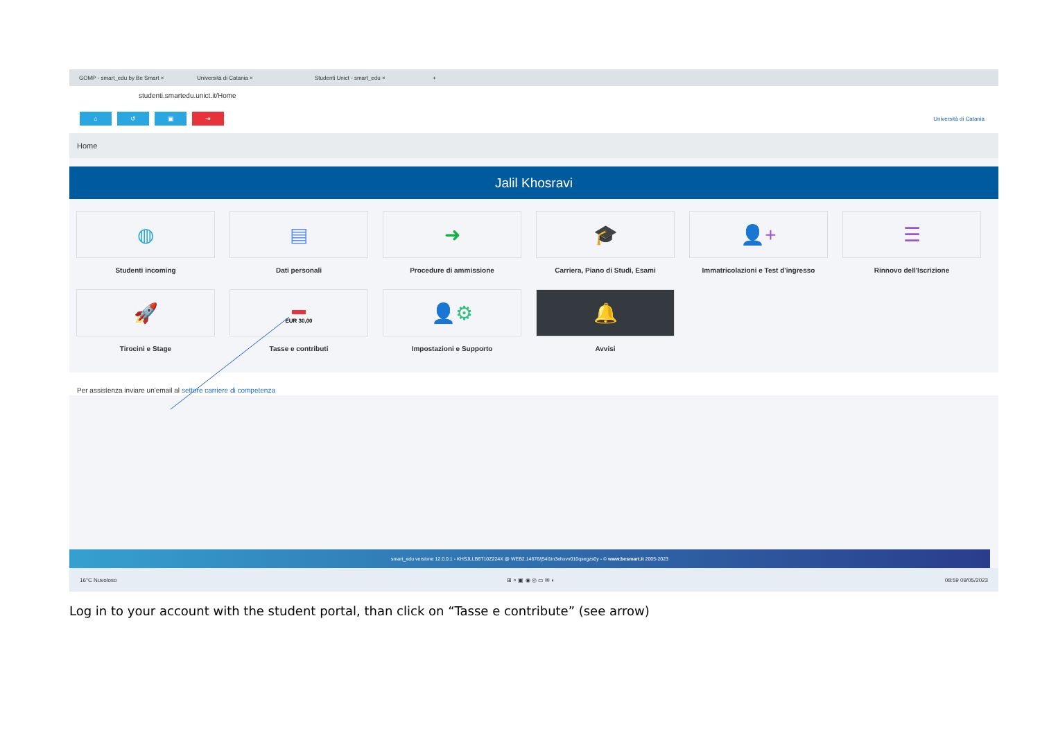GOMP - smart_edu by Be Smart × Università di Catania × Studenti Unict - smart_edu × +
studenti.smartedu.unict.it/Home
⌂ ↺ ▣ ⇥ Università di Catania
Home
Jalil Khosravi
◍
Studenti incoming
▤
Dati personali
➜
Procedure di ammissione
🎓
Carriera, Piano di Studi, Esami
👤+
Immatricolazioni e Test d'ingresso
☰
Rinnovo dell'Iscrizione
🚀
Tirocini e Stage
▬
EUR 30,00
Tasse e contributi
👤⚙
Impostazioni e Supporto
🔔
Avvisi
Per assistenza inviare un'email al settore carriere di competenza
smart_edu versione 12.0.0.1 - KHSJLLB6T10Z224X @ WEB2.14676/j54l1in3ehxvv010qxegzs0y - © www.besmart.it 2005-2023
16°C Nuvoloso ⊞ ⌕ ▣ ◉ ◎ ▭ ✉ ◐ 08:59 09/05/2023
Log in to your account with the student portal, than click on “Tasse e contribute” (see arrow)